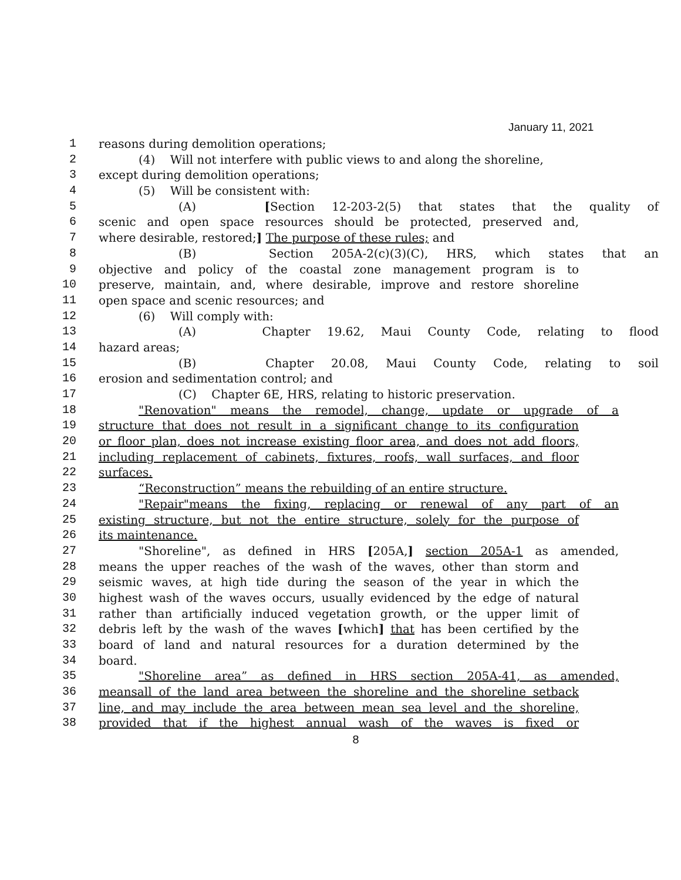January 11, 2021
1 reasons during demolition operations;
2 (4) Will not interfere with public views to and along the shoreline,
3 except during demolition operations;
4 (5) Will be consistent with:
5 (A) [Section 12-203-2(5) that states that the quality of
6 scenic and open space resources should be protected, preserved and,
7 where desirable, restored;] The purpose of these rules; and
8 (B) Section 205A-2(c)(3)(C), HRS, which states that an
9 objective and policy of the coastal zone management program is to
10 preserve, maintain, and, where desirable, improve and restore shoreline
11 open space and scenic resources; and
12 (6) Will comply with:
13 (A) Chapter 19.62, Maui County Code, relating to flood
14 hazard areas;
15 (B) Chapter 20.08, Maui County Code, relating to soil
16 erosion and sedimentation control; and
17 (C) Chapter 6E, HRS, relating to historic preservation.
18 "Renovation" means the remodel, change, update or upgrade of a
19 structure that does not result in a significant change to its configuration
20 or floor plan, does not increase existing floor area, and does not add floors,
21 including replacement of cabinets, fixtures, roofs, wall surfaces, and floor
22 surfaces.
23 “Reconstruction” means the rebuilding of an entire structure.
24 "Repair"means the fixing, replacing or renewal of any part of an
25 existing structure, but not the entire structure, solely for the purpose of
26 its maintenance.
27 "Shoreline", as defined in HRS [205A,] section 205A-1 as amended,
28 means the upper reaches of the wash of the waves, other than storm and
29 seismic waves, at high tide during the season of the year in which the
30 highest wash of the waves occurs, usually evidenced by the edge of natural
31 rather than artificially induced vegetation growth, or the upper limit of
32 debris left by the wash of the waves [which] that has been certified by the
33 board of land and natural resources for a duration determined by the
34 board.
35 "Shoreline area” as defined in HRS section 205A-41, as amended,
36 meansall of the land area between the shoreline and the shoreline setback
37 line, and may include the area between mean sea level and the shoreline,
38 provided that if the highest annual wash of the waves is fixed or
8